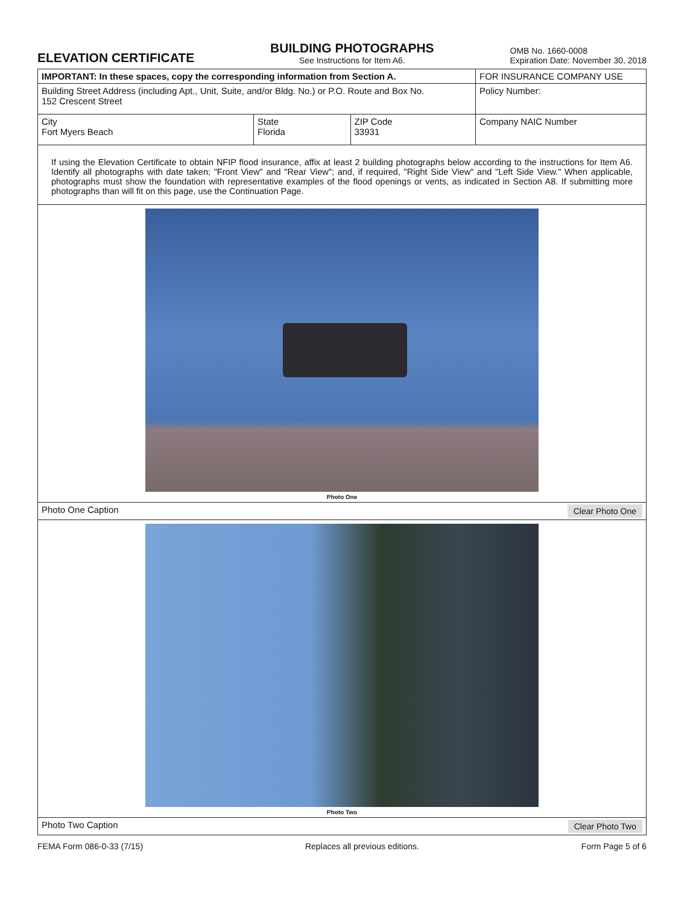ELEVATION CERTIFICATE
BUILDING PHOTOGRAPHS
See Instructions for Item A6.
OMB No. 1660-0008
Expiration Date: November 30, 2018
| IMPORTANT: In these spaces, copy the corresponding information from Section A. | | | FOR INSURANCE COMPANY USE |
| Building Street Address (including Apt., Unit, Suite, and/or Bldg. No.) or P.O. Route and Box No. 152 Crescent Street | | | Policy Number: |
| City Fort Myers Beach | State Florida | ZIP Code 33931 | Company NAIC Number |
If using the Elevation Certificate to obtain NFIP flood insurance, affix at least 2 building photographs below according to the instructions for Item A6. Identify all photographs with date taken; "Front View" and "Rear View"; and, if required, "Right Side View" and "Left Side View." When applicable, photographs must show the foundation with representative examples of the flood openings or vents, as indicated in Section A8. If submitting more photographs than will fit on this page, use the Continuation Page.
Photo One
Photo One Caption Clear Photo One
Photo Two
Photo Two Caption Clear Photo Two
FEMA Form 086-0-33 (7/15) Replaces all previous editions. Form Page 5 of 6